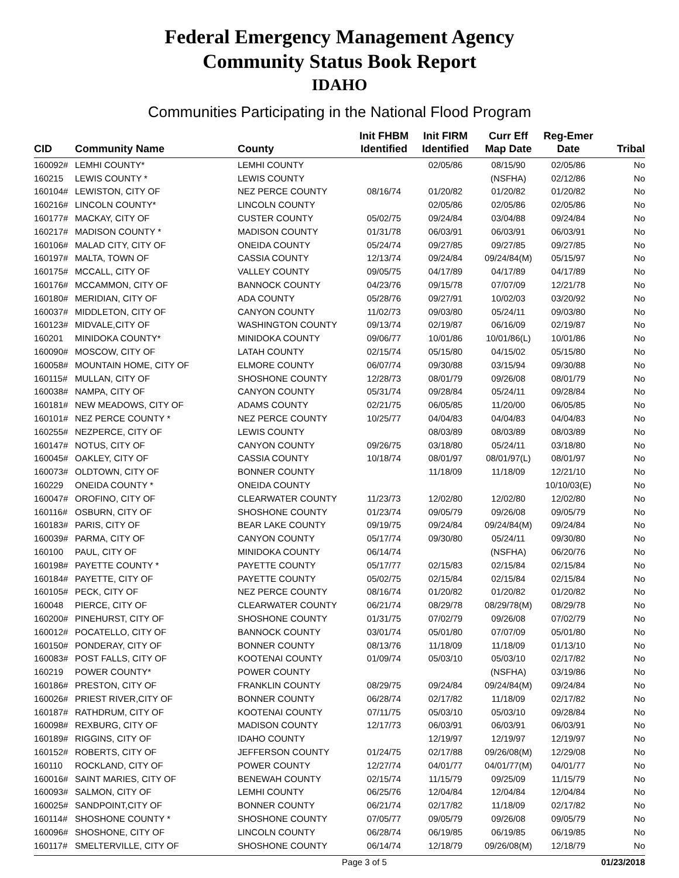Federal Emergency Management Agency
Community Status Book Report
IDAHO
Communities Participating in the National Flood Program
| CID | Community Name | County | Init FHBM Identified | Init FIRM Identified | Curr Eff Map Date | Reg-Emer Date | Tribal |
| --- | --- | --- | --- | --- | --- | --- | --- |
| 160092# | LEMHI COUNTY* | LEMHI COUNTY | | 02/05/86 | 08/15/90 | 02/05/86 | No |
| 160215 | LEWIS COUNTY * | LEWIS COUNTY | | | (NSFHA) | 02/12/86 | No |
| 160104# | LEWISTON, CITY OF | NEZ PERCE COUNTY | 08/16/74 | 01/20/82 | 01/20/82 | 01/20/82 | No |
| 160216# | LINCOLN COUNTY* | LINCOLN COUNTY | | 02/05/86 | 02/05/86 | 02/05/86 | No |
| 160177# | MACKAY, CITY OF | CUSTER COUNTY | 05/02/75 | 09/24/84 | 03/04/88 | 09/24/84 | No |
| 160217# | MADISON COUNTY * | MADISON COUNTY | 01/31/78 | 06/03/91 | 06/03/91 | 06/03/91 | No |
| 160106# | MALAD CITY, CITY OF | ONEIDA COUNTY | 05/24/74 | 09/27/85 | 09/27/85 | 09/27/85 | No |
| 160197# | MALTA, TOWN OF | CASSIA COUNTY | 12/13/74 | 09/24/84 | 09/24/84(M) | 05/15/97 | No |
| 160175# | MCCALL, CITY OF | VALLEY COUNTY | 09/05/75 | 04/17/89 | 04/17/89 | 04/17/89 | No |
| 160176# | MCCAMMON, CITY OF | BANNOCK COUNTY | 04/23/76 | 09/15/78 | 07/07/09 | 12/21/78 | No |
| 160180# | MERIDIAN, CITY OF | ADA COUNTY | 05/28/76 | 09/27/91 | 10/02/03 | 03/20/92 | No |
| 160037# | MIDDLETON, CITY OF | CANYON COUNTY | 11/02/73 | 09/03/80 | 05/24/11 | 09/03/80 | No |
| 160123# | MIDVALE,CITY OF | WASHINGTON COUNTY | 09/13/74 | 02/19/87 | 06/16/09 | 02/19/87 | No |
| 160201 | MINIDOKA COUNTY* | MINIDOKA COUNTY | 09/06/77 | 10/01/86 | 10/01/86(L) | 10/01/86 | No |
| 160090# | MOSCOW, CITY OF | LATAH COUNTY | 02/15/74 | 05/15/80 | 04/15/02 | 05/15/80 | No |
| 160058# | MOUNTAIN HOME, CITY OF | ELMORE COUNTY | 06/07/74 | 09/30/88 | 03/15/94 | 09/30/88 | No |
| 160115# | MULLAN, CITY OF | SHOSHONE COUNTY | 12/28/73 | 08/01/79 | 09/26/08 | 08/01/79 | No |
| 160038# | NAMPA, CITY OF | CANYON COUNTY | 05/31/74 | 09/28/84 | 05/24/11 | 09/28/84 | No |
| 160181# | NEW MEADOWS, CITY OF | ADAMS COUNTY | 02/21/75 | 06/05/85 | 11/20/00 | 06/05/85 | No |
| 160101# | NEZ PERCE COUNTY * | NEZ PERCE COUNTY | 10/25/77 | 04/04/83 | 04/04/83 | 04/04/83 | No |
| 160255# | NEZPERCE, CITY OF | LEWIS COUNTY | | 08/03/89 | 08/03/89 | 08/03/89 | No |
| 160147# | NOTUS, CITY OF | CANYON COUNTY | 09/26/75 | 03/18/80 | 05/24/11 | 03/18/80 | No |
| 160045# | OAKLEY, CITY OF | CASSIA COUNTY | 10/18/74 | 08/01/97 | 08/01/97(L) | 08/01/97 | No |
| 160073# | OLDTOWN, CITY OF | BONNER COUNTY | | 11/18/09 | 11/18/09 | 12/21/10 | No |
| 160229 | ONEIDA COUNTY * | ONEIDA COUNTY | | | | 10/10/03(E) | No |
| 160047# | OROFINO, CITY OF | CLEARWATER COUNTY | 11/23/73 | 12/02/80 | 12/02/80 | 12/02/80 | No |
| 160116# | OSBURN, CITY OF | SHOSHONE COUNTY | 01/23/74 | 09/05/79 | 09/26/08 | 09/05/79 | No |
| 160183# | PARIS, CITY OF | BEAR LAKE COUNTY | 09/19/75 | 09/24/84 | 09/24/84(M) | 09/24/84 | No |
| 160039# | PARMA, CITY OF | CANYON COUNTY | 05/17/74 | 09/30/80 | 05/24/11 | 09/30/80 | No |
| 160100 | PAUL, CITY OF | MINIDOKA COUNTY | 06/14/74 | | (NSFHA) | 06/20/76 | No |
| 160198# | PAYETTE COUNTY * | PAYETTE COUNTY | 05/17/77 | 02/15/83 | 02/15/84 | 02/15/84 | No |
| 160184# | PAYETTE, CITY OF | PAYETTE COUNTY | 05/02/75 | 02/15/84 | 02/15/84 | 02/15/84 | No |
| 160105# | PECK, CITY OF | NEZ PERCE COUNTY | 08/16/74 | 01/20/82 | 01/20/82 | 01/20/82 | No |
| 160048 | PIERCE, CITY OF | CLEARWATER COUNTY | 06/21/74 | 08/29/78 | 08/29/78(M) | 08/29/78 | No |
| 160200# | PINEHURST, CITY OF | SHOSHONE COUNTY | 01/31/75 | 07/02/79 | 09/26/08 | 07/02/79 | No |
| 160012# | POCATELLO, CITY OF | BANNOCK COUNTY | 03/01/74 | 05/01/80 | 07/07/09 | 05/01/80 | No |
| 160150# | PONDERAY, CITY OF | BONNER COUNTY | 08/13/76 | 11/18/09 | 11/18/09 | 01/13/10 | No |
| 160083# | POST FALLS, CITY OF | KOOTENAI COUNTY | 01/09/74 | 05/03/10 | 05/03/10 | 02/17/82 | No |
| 160219 | POWER COUNTY* | POWER COUNTY | | | (NSFHA) | 03/19/86 | No |
| 160186# | PRESTON, CITY OF | FRANKLIN COUNTY | 08/29/75 | 09/24/84 | 09/24/84(M) | 09/24/84 | No |
| 160026# | PRIEST RIVER,CITY OF | BONNER COUNTY | 06/28/74 | 02/17/82 | 11/18/09 | 02/17/82 | No |
| 160187# | RATHDRUM, CITY OF | KOOTENAI COUNTY | 07/11/75 | 05/03/10 | 05/03/10 | 09/28/84 | No |
| 160098# | REXBURG, CITY OF | MADISON COUNTY | 12/17/73 | 06/03/91 | 06/03/91 | 06/03/91 | No |
| 160189# | RIGGINS, CITY OF | IDAHO COUNTY | | 12/19/97 | 12/19/97 | 12/19/97 | No |
| 160152# | ROBERTS, CITY OF | JEFFERSON COUNTY | 01/24/75 | 02/17/88 | 09/26/08(M) | 12/29/08 | No |
| 160110 | ROCKLAND, CITY OF | POWER COUNTY | 12/27/74 | 04/01/77 | 04/01/77(M) | 04/01/77 | No |
| 160016# | SAINT MARIES, CITY OF | BENEWAH COUNTY | 02/15/74 | 11/15/79 | 09/25/09 | 11/15/79 | No |
| 160093# | SALMON, CITY OF | LEMHI COUNTY | 06/25/76 | 12/04/84 | 12/04/84 | 12/04/84 | No |
| 160025# | SANDPOINT,CITY OF | BONNER COUNTY | 06/21/74 | 02/17/82 | 11/18/09 | 02/17/82 | No |
| 160114# | SHOSHONE COUNTY * | SHOSHONE COUNTY | 07/05/77 | 09/05/79 | 09/26/08 | 09/05/79 | No |
| 160096# | SHOSHONE, CITY OF | LINCOLN COUNTY | 06/28/74 | 06/19/85 | 06/19/85 | 06/19/85 | No |
| 160117# | SMELTERVILLE, CITY OF | SHOSHONE COUNTY | 06/14/74 | 12/18/79 | 09/26/08(M) | 12/18/79 | No |
Page 3 of 5 01/23/2018